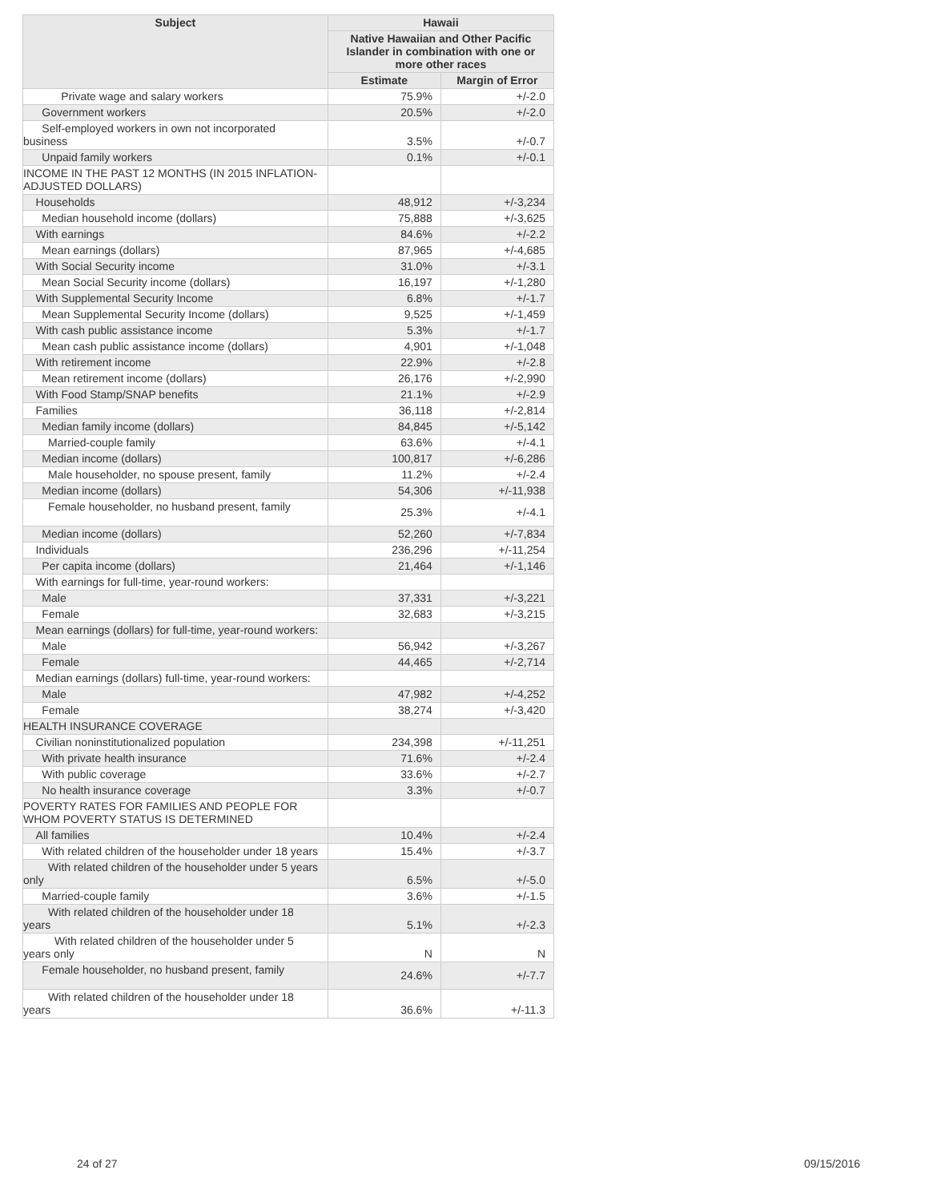| Subject | Hawaii | |
| --- | --- | --- |
| | Native Hawaiian and Other Pacific Islander in combination with one or more other races | |
| | Estimate | Margin of Error |
| Private wage and salary workers | 75.9% | +/-2.0 |
| Government workers | 20.5% | +/-2.0 |
| Self-employed workers in own not incorporated business | 3.5% | +/-0.7 |
| Unpaid family workers | 0.1% | +/-0.1 |
| INCOME IN THE PAST 12 MONTHS (IN 2015 INFLATION-ADJUSTED DOLLARS) | | |
| Households | 48,912 | +/-3,234 |
| Median household income (dollars) | 75,888 | +/-3,625 |
| With earnings | 84.6% | +/-2.2 |
| Mean earnings (dollars) | 87,965 | +/-4,685 |
| With Social Security income | 31.0% | +/-3.1 |
| Mean Social Security income (dollars) | 16,197 | +/-1,280 |
| With Supplemental Security Income | 6.8% | +/-1.7 |
| Mean Supplemental Security Income (dollars) | 9,525 | +/-1,459 |
| With cash public assistance income | 5.3% | +/-1.7 |
| Mean cash public assistance income (dollars) | 4,901 | +/-1,048 |
| With retirement income | 22.9% | +/-2.8 |
| Mean retirement income (dollars) | 26,176 | +/-2,990 |
| With Food Stamp/SNAP benefits | 21.1% | +/-2.9 |
| Families | 36,118 | +/-2,814 |
| Median family income (dollars) | 84,845 | +/-5,142 |
| Married-couple family | 63.6% | +/-4.1 |
| Median income (dollars) | 100,817 | +/-6,286 |
| Male householder, no spouse present, family | 11.2% | +/-2.4 |
| Median income (dollars) | 54,306 | +/-11,938 |
| Female householder, no husband present, family | 25.3% | +/-4.1 |
| Median income (dollars) | 52,260 | +/-7,834 |
| Individuals | 236,296 | +/-11,254 |
| Per capita income (dollars) | 21,464 | +/-1,146 |
| With earnings for full-time, year-round workers: | | |
| Male | 37,331 | +/-3,221 |
| Female | 32,683 | +/-3,215 |
| Mean earnings (dollars) for full-time, year-round workers: | | |
| Male | 56,942 | +/-3,267 |
| Female | 44,465 | +/-2,714 |
| Median earnings (dollars) full-time, year-round workers: | | |
| Male | 47,982 | +/-4,252 |
| Female | 38,274 | +/-3,420 |
| HEALTH INSURANCE COVERAGE | | |
| Civilian noninstitutionalized population | 234,398 | +/-11,251 |
| With private health insurance | 71.6% | +/-2.4 |
| With public coverage | 33.6% | +/-2.7 |
| No health insurance coverage | 3.3% | +/-0.7 |
| POVERTY RATES FOR FAMILIES AND PEOPLE FOR WHOM POVERTY STATUS IS DETERMINED | | |
| All families | 10.4% | +/-2.4 |
| With related children of the householder under 18 years | 15.4% | +/-3.7 |
| With related children of the householder under 5 years only | 6.5% | +/-5.0 |
| Married-couple family | 3.6% | +/-1.5 |
| With related children of the householder under 18 years | 5.1% | +/-2.3 |
| With related children of the householder under 5 years only | N | N |
| Female householder, no husband present, family | 24.6% | +/-7.7 |
| With related children of the householder under 18 years | 36.6% | +/-11.3 |
24 of 27 09/15/2016